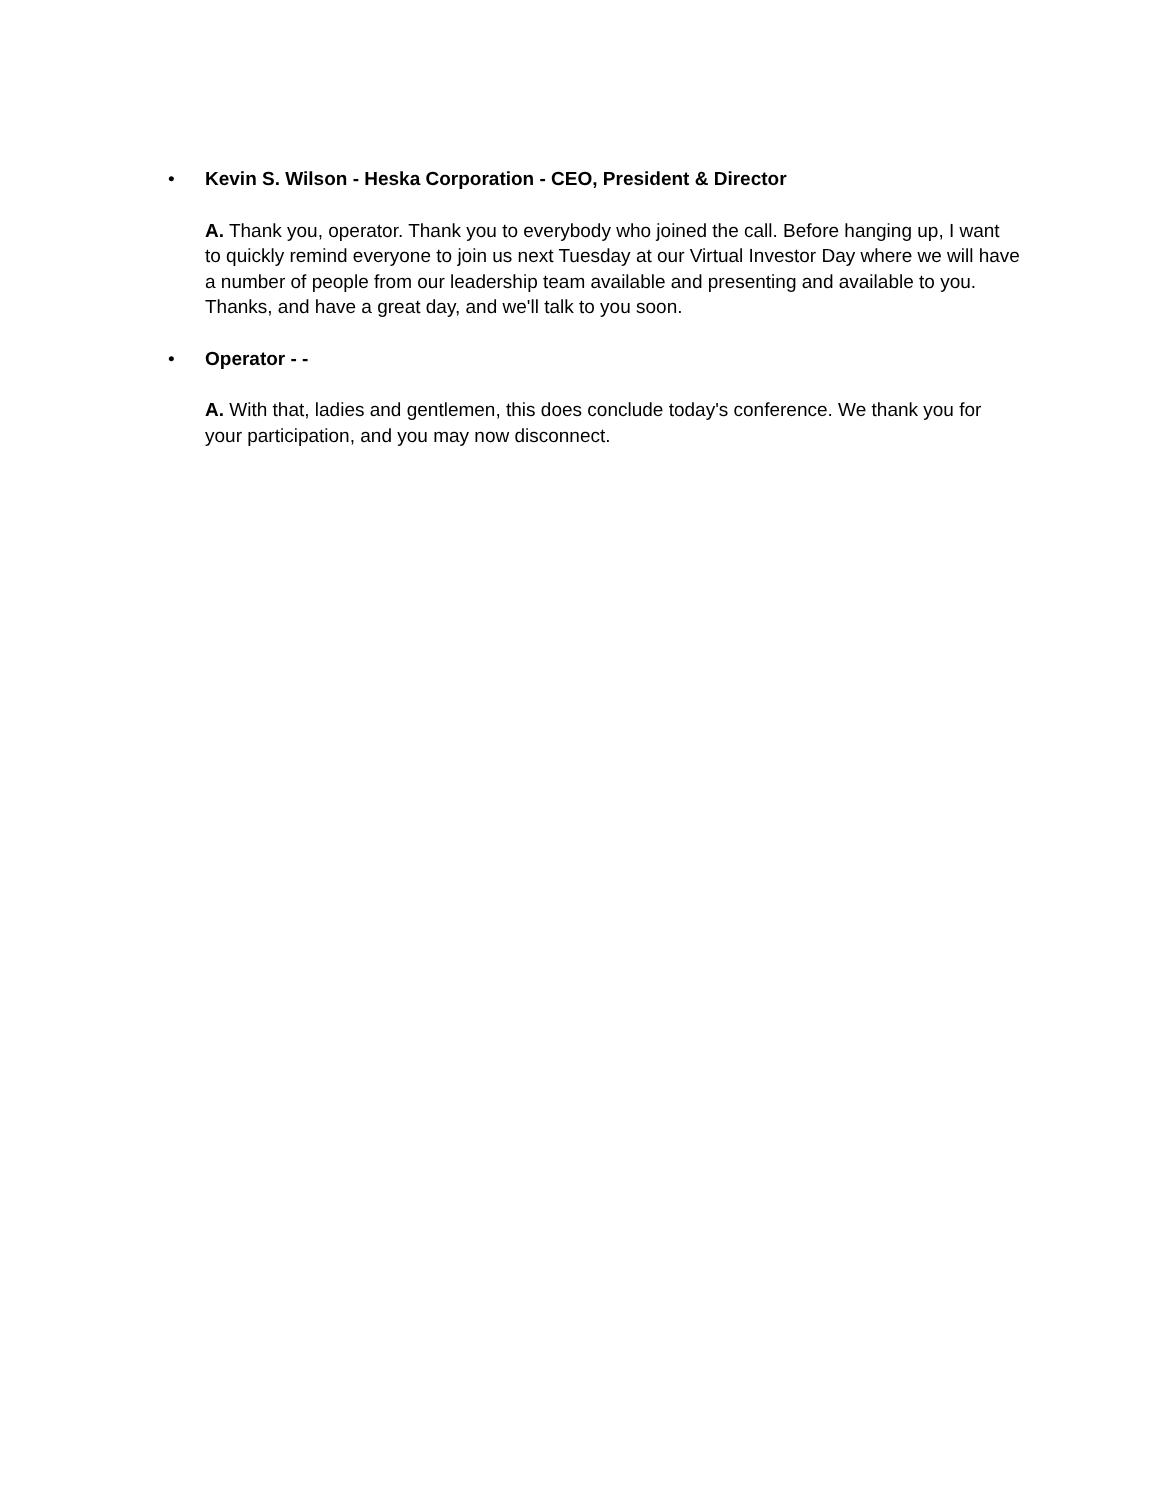• Kevin S. Wilson - Heska Corporation - CEO, President & Director
A. Thank you, operator. Thank you to everybody who joined the call. Before hanging up, I want to quickly remind everyone to join us next Tuesday at our Virtual Investor Day where we will have a number of people from our leadership team available and presenting and available to you. Thanks, and have a great day, and we'll talk to you soon.
• Operator - -
A. With that, ladies and gentlemen, this does conclude today's conference. We thank you for your participation, and you may now disconnect.